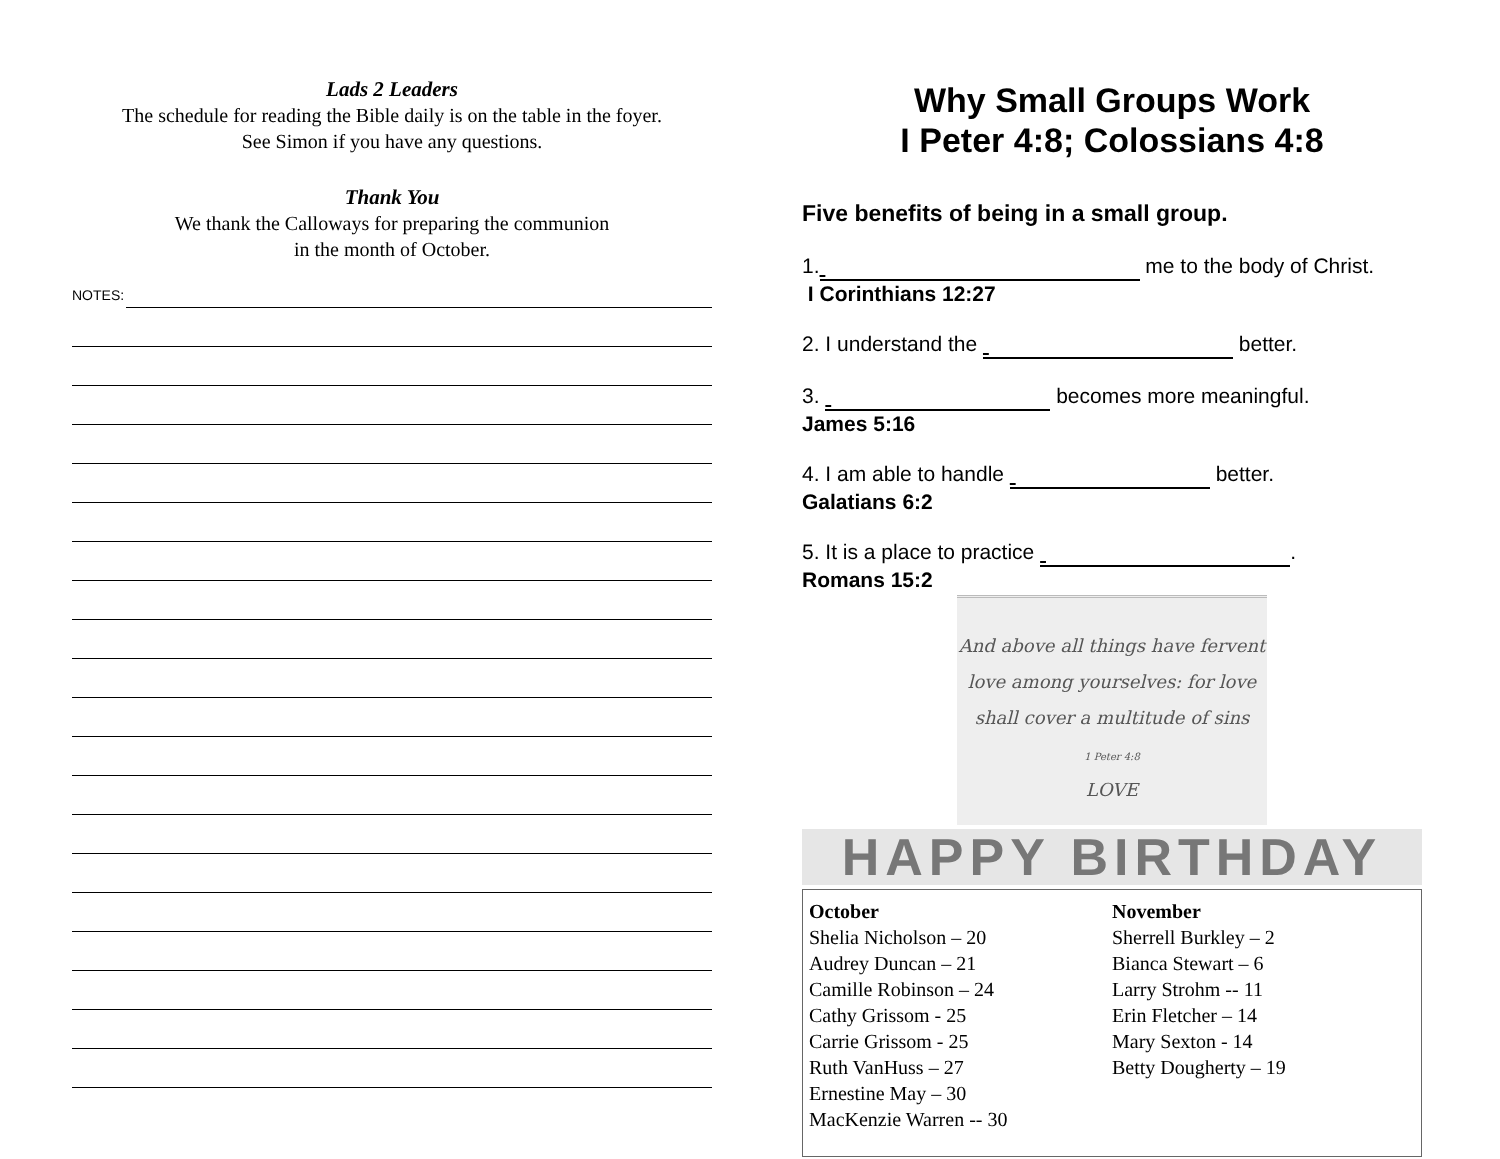Lads 2 Leaders
The schedule for reading the Bible daily is on the table in the foyer.
See Simon if you have any questions.
Thank You
We thank the Calloways for preparing the communion
in the month of October.
NOTES:
Why Small Groups Work
I Peter 4:8; Colossians 4:8
Five benefits of being in a small group.
1. me to the body of Christ.
I Corinthians 12:27
2. I understand the better.
3. becomes more meaningful.
James 5:16
4. I am able to handle better.
Galatians 6:2
5. It is a place to practice .
Romans 15:2
And above all things have fervent
love among yourselves: for love
shall cover a multitude of sins
1 Peter 4:8
LOVE
HAPPY BIRTHDAY
October
Shelia Nicholson – 20
Audrey Duncan – 21
Camille Robinson – 24
Cathy Grissom - 25
Carrie Grissom - 25
Ruth VanHuss – 27
Ernestine May – 30
MacKenzie Warren -- 30
November
Sherrell Burkley – 2
Bianca Stewart – 6
Larry Strohm -- 11
Erin Fletcher – 14
Mary Sexton - 14
Betty Dougherty – 19